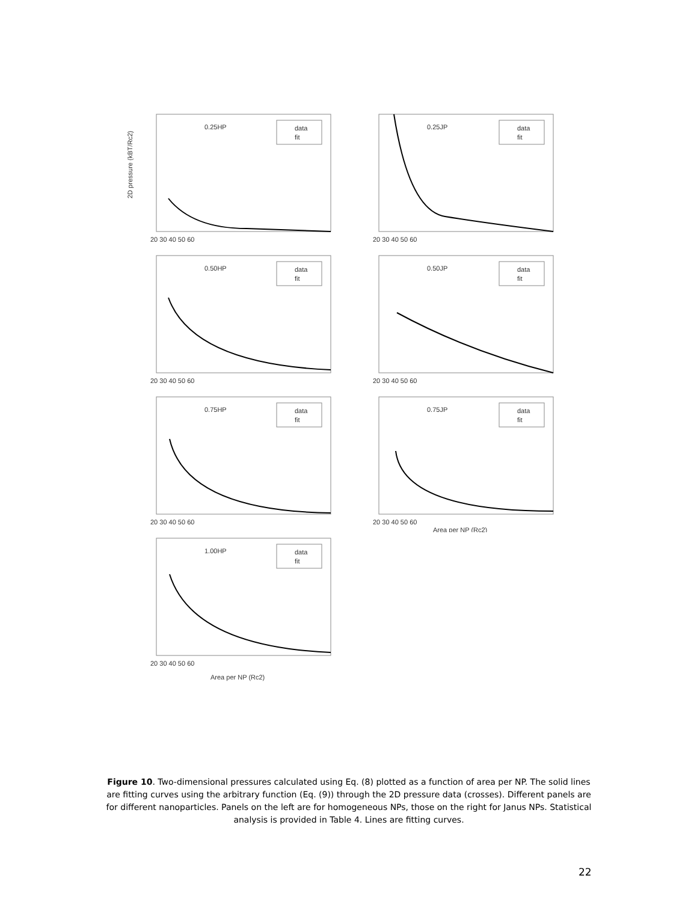2D pressure (kBT/Rc2)
0.25HP
data
fit
20 30 40 50 60
0.25JP
data
fit
20 30 40 50 60
0.50HP
data
fit
20 30 40 50 60
0.50JP
data
fit
20 30 40 50 60
0.75HP
data
fit
20 30 40 50 60
0.75JP
data
fit
20 30 40 50 60
Area per NP (Rc2)
1.00HP
data
fit
20 30 40 50 60
Area per NP (Rc2)
Figure 10. Two-dimensional pressures calculated using Eq. (8) plotted as a function of area per NP. The solid lines are fitting curves using the arbitrary function (Eq. (9)) through the 2D pressure data (crosses). Different panels are for different nanoparticles. Panels on the left are for homogeneous NPs, those on the right for Janus NPs. Statistical analysis is provided in Table 4. Lines are fitting curves.
22